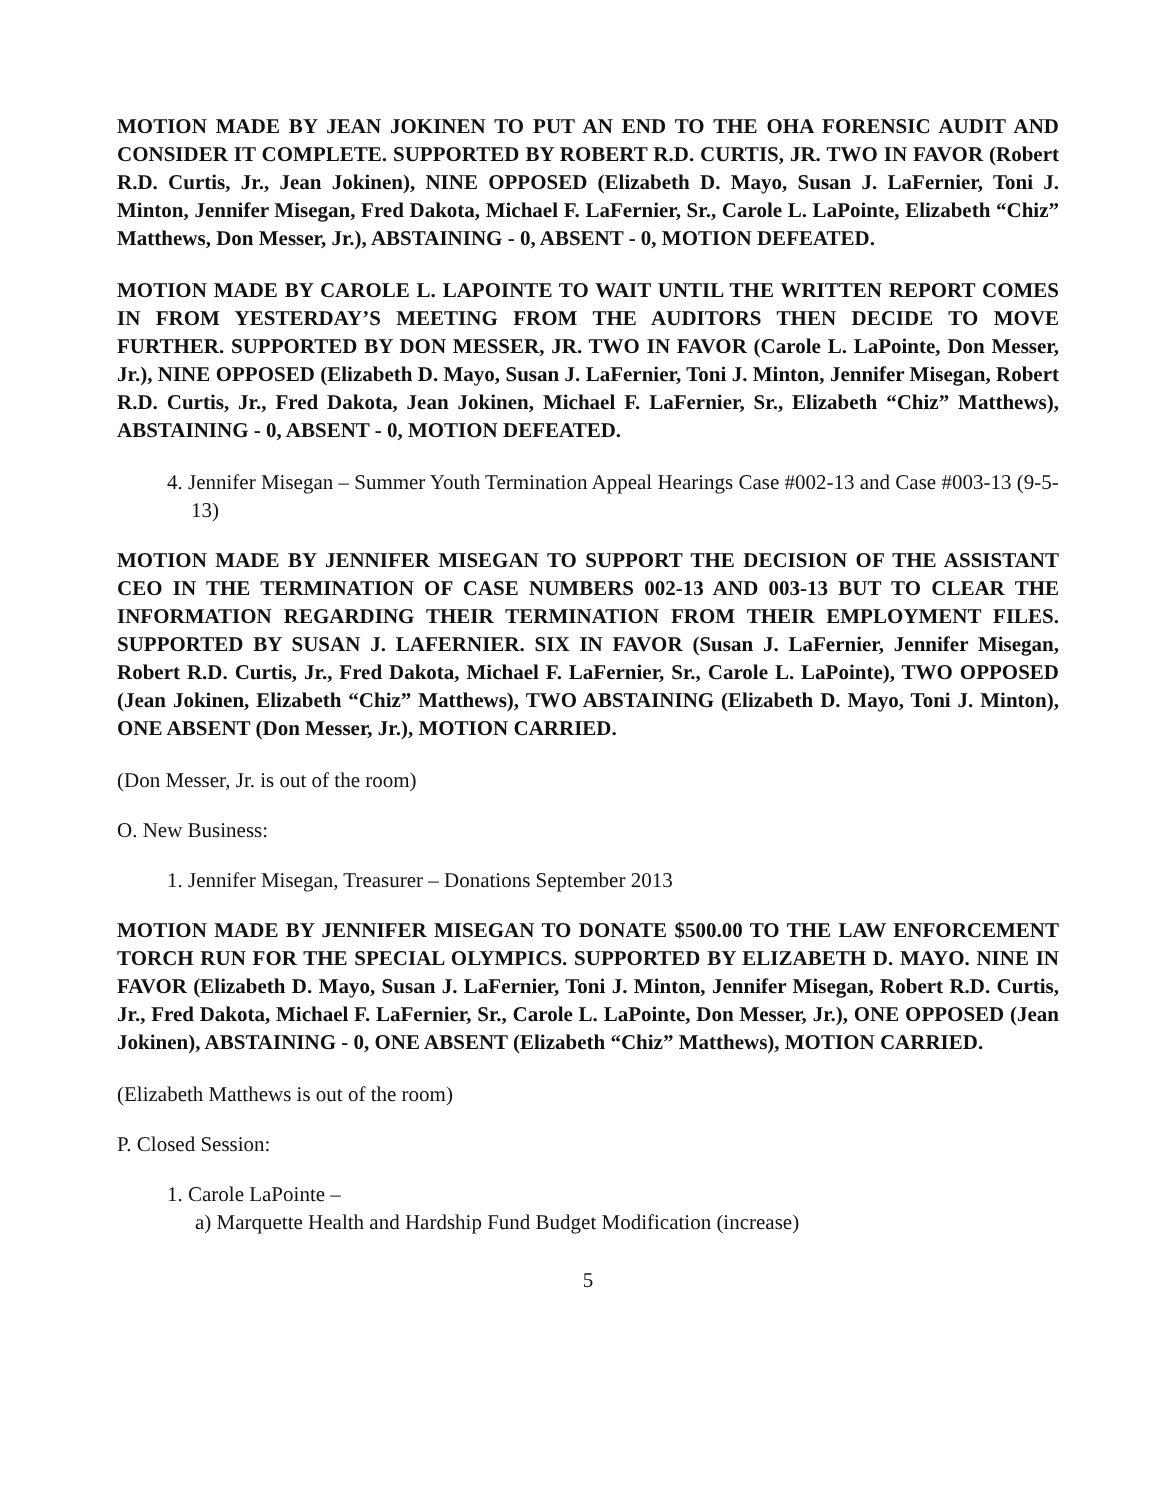MOTION MADE BY JEAN JOKINEN TO PUT AN END TO THE OHA FORENSIC AUDIT AND CONSIDER IT COMPLETE. SUPPORTED BY ROBERT R.D. CURTIS, JR. TWO IN FAVOR (Robert R.D. Curtis, Jr., Jean Jokinen), NINE OPPOSED (Elizabeth D. Mayo, Susan J. LaFernier, Toni J. Minton, Jennifer Misegan, Fred Dakota, Michael F. LaFernier, Sr., Carole L. LaPointe, Elizabeth “Chiz” Matthews, Don Messer, Jr.), ABSTAINING - 0, ABSENT - 0, MOTION DEFEATED.
MOTION MADE BY CAROLE L. LAPOINTE TO WAIT UNTIL THE WRITTEN REPORT COMES IN FROM YESTERDAY’S MEETING FROM THE AUDITORS THEN DECIDE TO MOVE FURTHER. SUPPORTED BY DON MESSER, JR. TWO IN FAVOR (Carole L. LaPointe, Don Messer, Jr.), NINE OPPOSED (Elizabeth D. Mayo, Susan J. LaFernier, Toni J. Minton, Jennifer Misegan, Robert R.D. Curtis, Jr., Fred Dakota, Jean Jokinen, Michael F. LaFernier, Sr., Elizabeth “Chiz” Matthews), ABSTAINING - 0, ABSENT - 0, MOTION DEFEATED.
4. Jennifer Misegan – Summer Youth Termination Appeal Hearings Case #002-13 and Case #003-13 (9-5-13)
MOTION MADE BY JENNIFER MISEGAN TO SUPPORT THE DECISION OF THE ASSISTANT CEO IN THE TERMINATION OF CASE NUMBERS 002-13 AND 003-13 BUT TO CLEAR THE INFORMATION REGARDING THEIR TERMINATION FROM THEIR EMPLOYMENT FILES. SUPPORTED BY SUSAN J. LAFERNIER. SIX IN FAVOR (Susan J. LaFernier, Jennifer Misegan, Robert R.D. Curtis, Jr., Fred Dakota, Michael F. LaFernier, Sr., Carole L. LaPointe), TWO OPPOSED (Jean Jokinen, Elizabeth “Chiz” Matthews), TWO ABSTAINING (Elizabeth D. Mayo, Toni J. Minton), ONE ABSENT (Don Messer, Jr.), MOTION CARRIED.
(Don Messer, Jr. is out of the room)
O. New Business:
1. Jennifer Misegan, Treasurer – Donations September 2013
MOTION MADE BY JENNIFER MISEGAN TO DONATE $500.00 TO THE LAW ENFORCEMENT TORCH RUN FOR THE SPECIAL OLYMPICS. SUPPORTED BY ELIZABETH D. MAYO. NINE IN FAVOR (Elizabeth D. Mayo, Susan J. LaFernier, Toni J. Minton, Jennifer Misegan, Robert R.D. Curtis, Jr., Fred Dakota, Michael F. LaFernier, Sr., Carole L. LaPointe, Don Messer, Jr.), ONE OPPOSED (Jean Jokinen), ABSTAINING - 0, ONE ABSENT (Elizabeth “Chiz” Matthews), MOTION CARRIED.
(Elizabeth Matthews is out of the room)
P. Closed Session:
1. Carole LaPointe –
a) Marquette Health and Hardship Fund Budget Modification (increase)
5